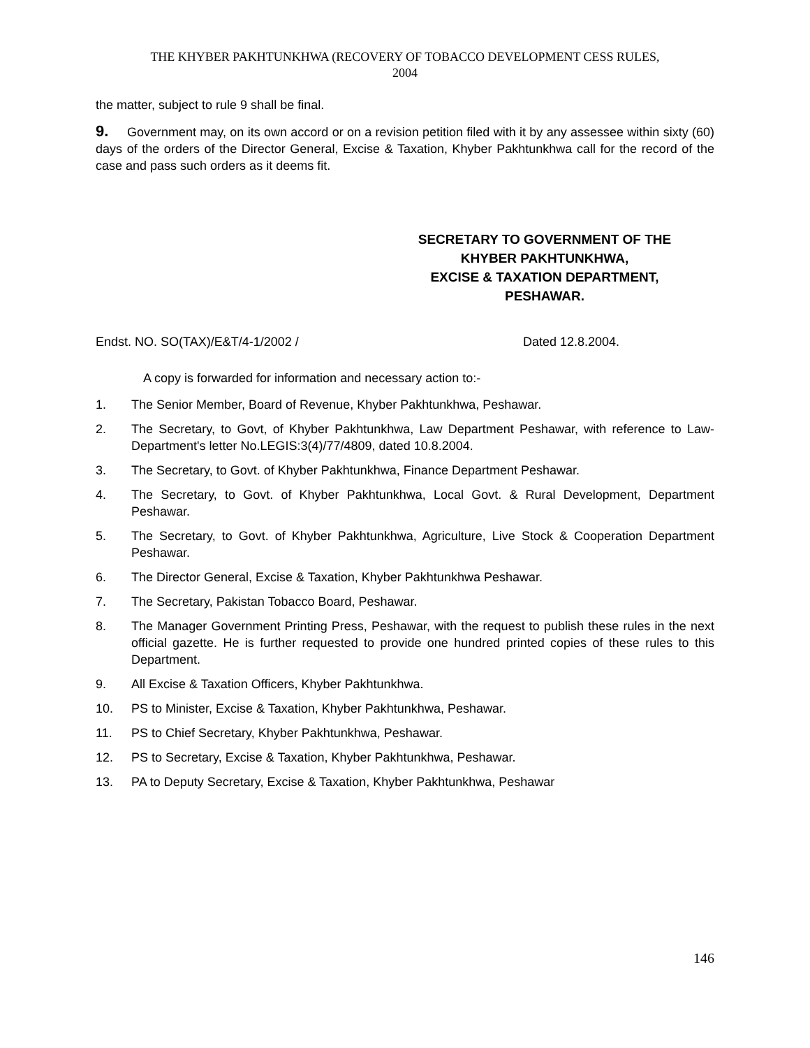THE KHYBER PAKHTUNKHWA (RECOVERY OF TOBACCO DEVELOPMENT CESS RULES,
2004
the matter, subject to rule 9 shall be final.
9. Government may, on its own accord or on a revision petition filed with it by any assessee within sixty (60) days of the orders of the Director General, Excise & Taxation, Khyber Pakhtunkhwa call for the record of the case and pass such orders as it deems fit.
SECRETARY TO GOVERNMENT OF THE
KHYBER PAKHTUNKHWA,
EXCISE & TAXATION DEPARTMENT,
PESHAWAR.
Endst. NO. SO(TAX)/E&T/4-1/2002 / Dated 12.8.2004.
A copy is forwarded for information and necessary action to:-
1. The Senior Member, Board of Revenue, Khyber Pakhtunkhwa, Peshawar.
2. The Secretary, to Govt, of Khyber Pakhtunkhwa, Law Department Peshawar, with reference to Law-Department's letter No.LEGIS:3(4)/77/4809, dated 10.8.2004.
3. The Secretary, to Govt. of Khyber Pakhtunkhwa, Finance Department Peshawar.
4. The Secretary, to Govt. of Khyber Pakhtunkhwa, Local Govt. & Rural Development, Department Peshawar.
5. The Secretary, to Govt. of Khyber Pakhtunkhwa, Agriculture, Live Stock & Cooperation Department Peshawar.
6. The Director General, Excise & Taxation, Khyber Pakhtunkhwa Peshawar.
7. The Secretary, Pakistan Tobacco Board, Peshawar.
8. The Manager Government Printing Press, Peshawar, with the request to publish these rules in the next official gazette. He is further requested to provide one hundred printed copies of these rules to this Department.
9. All Excise & Taxation Officers, Khyber Pakhtunkhwa.
10. PS to Minister, Excise & Taxation, Khyber Pakhtunkhwa, Peshawar.
11. PS to Chief Secretary, Khyber Pakhtunkhwa, Peshawar.
12. PS to Secretary, Excise & Taxation, Khyber Pakhtunkhwa, Peshawar.
13. PA to Deputy Secretary, Excise & Taxation, Khyber Pakhtunkhwa, Peshawar
146